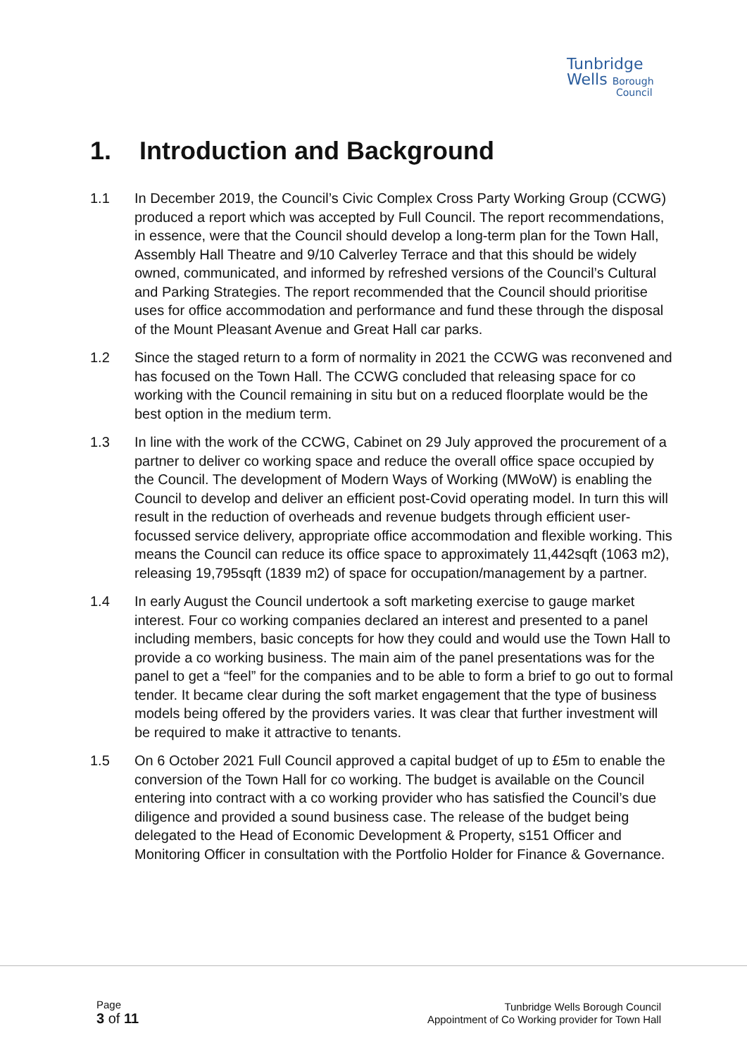Tunbridge
Wells Borough
Council
1. Introduction and Background
1.1 In December 2019, the Council’s Civic Complex Cross Party Working Group (CCWG) produced a report which was accepted by Full Council. The report recommendations, in essence, were that the Council should develop a long-term plan for the Town Hall, Assembly Hall Theatre and 9/10 Calverley Terrace and that this should be widely owned, communicated, and informed by refreshed versions of the Council’s Cultural and Parking Strategies. The report recommended that the Council should prioritise uses for office accommodation and performance and fund these through the disposal of the Mount Pleasant Avenue and Great Hall car parks.
1.2 Since the staged return to a form of normality in 2021 the CCWG was reconvened and has focused on the Town Hall. The CCWG concluded that releasing space for co working with the Council remaining in situ but on a reduced floorplate would be the best option in the medium term.
1.3 In line with the work of the CCWG, Cabinet on 29 July approved the procurement of a partner to deliver co working space and reduce the overall office space occupied by the Council. The development of Modern Ways of Working (MWoW) is enabling the Council to develop and deliver an efficient post-Covid operating model. In turn this will result in the reduction of overheads and revenue budgets through efficient user-focussed service delivery, appropriate office accommodation and flexible working. This means the Council can reduce its office space to approximately 11,442sqft (1063 m2), releasing 19,795sqft (1839 m2) of space for occupation/management by a partner.
1.4 In early August the Council undertook a soft marketing exercise to gauge market interest. Four co working companies declared an interest and presented to a panel including members, basic concepts for how they could and would use the Town Hall to provide a co working business. The main aim of the panel presentations was for the panel to get a “feel” for the companies and to be able to form a brief to go out to formal tender. It became clear during the soft market engagement that the type of business models being offered by the providers varies. It was clear that further investment will be required to make it attractive to tenants.
1.5 On 6 October 2021 Full Council approved a capital budget of up to £5m to enable the conversion of the Town Hall for co working. The budget is available on the Council entering into contract with a co working provider who has satisfied the Council’s due diligence and provided a sound business case. The release of the budget being delegated to the Head of Economic Development & Property, s151 Officer and Monitoring Officer in consultation with the Portfolio Holder for Finance & Governance.
Page
3 of 11
Tunbridge Wells Borough Council
Appointment of Co Working provider for Town Hall